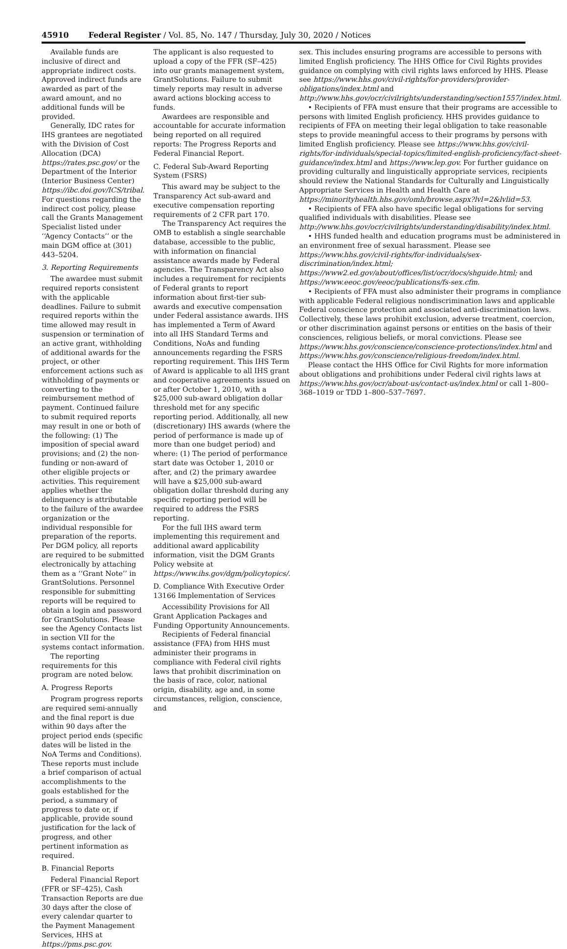45910 Federal Register / Vol. 85, No. 147 / Thursday, July 30, 2020 / Notices
Available funds are inclusive of direct and appropriate indirect costs. Approved indirect funds are awarded as part of the award amount, and no additional funds will be provided.
Generally, IDC rates for IHS grantees are negotiated with the Division of Cost Allocation (DCA) https://rates.psc.gov/ or the Department of the Interior (Interior Business Center) https://ibc.doi.gov/ICS/tribal. For questions regarding the indirect cost policy, please call the Grants Management Specialist listed under ‘‘Agency Contacts’’ or the main DGM office at (301) 443–5204.
3. Reporting Requirements
The awardee must submit required reports consistent with the applicable deadlines. Failure to submit required reports within the time allowed may result in suspension or termination of an active grant, withholding of additional awards for the project, or other enforcement actions such as withholding of payments or converting to the reimbursement method of payment. Continued failure to submit required reports may result in one or both of the following: (1) The imposition of special award provisions; and (2) the non-funding or non-award of other eligible projects or activities. This requirement applies whether the delinquency is attributable to the failure of the awardee organization or the individual responsible for preparation of the reports. Per DGM policy, all reports are required to be submitted electronically by attaching them as a ‘‘Grant Note’’ in GrantSolutions. Personnel responsible for submitting reports will be required to obtain a login and password for GrantSolutions. Please see the Agency Contacts list in section VII for the systems contact information.
The reporting requirements for this program are noted below.
A. Progress Reports
Program progress reports are required semi-annually and the final report is due within 90 days after the project period ends (specific dates will be listed in the NoA Terms and Conditions). These reports must include a brief comparison of actual accomplishments to the goals established for the period, a summary of progress to date or, if applicable, provide sound justification for the lack of progress, and other pertinent information as required.
B. Financial Reports
Federal Financial Report (FFR or SF–425), Cash Transaction Reports are due 30 days after the close of every calendar quarter to the Payment Management Services, HHS at https://pms.psc.gov.
The applicant is also requested to upload a copy of the FFR (SF–425) into our grants management system, GrantSolutions. Failure to submit timely reports may result in adverse award actions blocking access to funds.
Awardees are responsible and accountable for accurate information being reported on all required reports: The Progress Reports and Federal Financial Report.
C. Federal Sub-Award Reporting System (FSRS)
This award may be subject to the Transparency Act sub-award and executive compensation reporting requirements of 2 CFR part 170.
The Transparency Act requires the OMB to establish a single searchable database, accessible to the public, with information on financial assistance awards made by Federal agencies. The Transparency Act also includes a requirement for recipients of Federal grants to report information about first-tier sub-awards and executive compensation under Federal assistance awards. IHS has implemented a Term of Award into all IHS Standard Terms and Conditions, NoAs and funding announcements regarding the FSRS reporting requirement. This IHS Term of Award is applicable to all IHS grant and cooperative agreements issued on or after October 1, 2010, with a $25,000 sub-award obligation dollar threshold met for any specific reporting period. Additionally, all new (discretionary) IHS awards (where the period of performance is made up of more than one budget period) and where: (1) The period of performance start date was October 1, 2010 or after, and (2) the primary awardee will have a $25,000 sub-award obligation dollar threshold during any specific reporting period will be required to address the FSRS reporting.
For the full IHS award term implementing this requirement and additional award applicability information, visit the DGM Grants Policy website at https://www.ihs.gov/dgm/policytopics/.
D. Compliance With Executive Order 13166 Implementation of Services
Accessibility Provisions for All Grant Application Packages and Funding Opportunity Announcements.
Recipients of Federal financial assistance (FFA) from HHS must administer their programs in compliance with Federal civil rights laws that prohibit discrimination on the basis of race, color, national origin, disability, age and, in some circumstances, religion, conscience, and
sex. This includes ensuring programs are accessible to persons with limited English proficiency. The HHS Office for Civil Rights provides guidance on complying with civil rights laws enforced by HHS. Please see https://www.hhs.gov/civil-rights/for-providers/provider-obligations/index.html and http://www.hhs.gov/ocr/civilrights/understanding/section1557/index.html.
• Recipients of FFA must ensure that their programs are accessible to persons with limited English proficiency. HHS provides guidance to recipients of FFA on meeting their legal obligation to take reasonable steps to provide meaningful access to their programs by persons with limited English proficiency. Please see https://www.hhs.gov/civil-rights/for-individuals/special-topics/limited-english-proficiency/fact-sheet-guidance/index.html and https://www.lep.gov. For further guidance on providing culturally and linguistically appropriate services, recipients should review the National Standards for Culturally and Linguistically Appropriate Services in Health and Health Care at https://minorityhealth.hhs.gov/omh/browse.aspx?lvl=2&lvlid=53.
• Recipients of FFA also have specific legal obligations for serving qualified individuals with disabilities. Please see http://www.hhs.gov/ocr/civilrights/understanding/disability/index.html.
• HHS funded health and education programs must be administered in an environment free of sexual harassment. Please see https://www.hhs.gov/civil-rights/for-individuals/sex-discrimination/index.html; https://www2.ed.gov/about/offices/list/ocr/docs/shguide.html; and https://www.eeoc.gov/eeoc/publications/fs-sex.cfm.
• Recipients of FFA must also administer their programs in compliance with applicable Federal religious nondiscrimination laws and applicable Federal conscience protection and associated anti-discrimination laws. Collectively, these laws prohibit exclusion, adverse treatment, coercion, or other discrimination against persons or entities on the basis of their consciences, religious beliefs, or moral convictions. Please see https://www.hhs.gov/conscience/conscience-protections/index.html and https://www.hhs.gov/conscience/religious-freedom/index.html.
Please contact the HHS Office for Civil Rights for more information about obligations and prohibitions under Federal civil rights laws at https://www.hhs.gov/ocr/about-us/contact-us/index.html or call 1–800–368–1019 or TDD 1–800–537–7697.